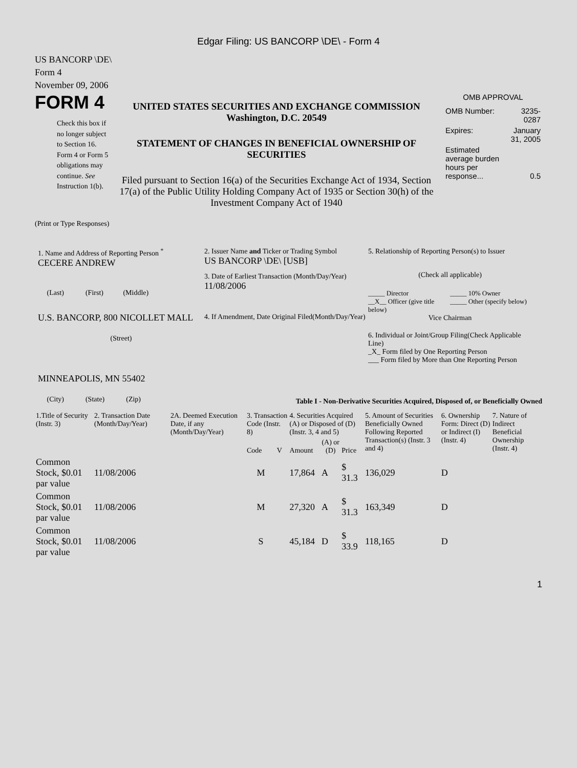Edgar Filing: US BANCORP \DE\ - Form 4
US BANCORP \DE\
Form 4
November 09, 2006
FORM 4
Check this box if no longer subject to Section 16. Form 4 or Form 5 obligations may continue. See Instruction 1(b).
UNITED STATES SECURITIES AND EXCHANGE COMMISSION
Washington, D.C. 20549
STATEMENT OF CHANGES IN BENEFICIAL OWNERSHIP OF SECURITIES
Filed pursuant to Section 16(a) of the Securities Exchange Act of 1934, Section 17(a) of the Public Utility Holding Company Act of 1935 or Section 30(h) of the Investment Company Act of 1940
OMB APPROVAL
| OMB Number: | 3235-0287 |
| Expires: | January 31, 2005 |
| Estimated average burden hours per response... | 0.5 |
(Print or Type Responses)
1. Name and Address of Reporting Person <sup>*</sup>
CECERE ANDREW
(Last) (First) (Middle)
U.S. BANCORP, 800 NICOLLET MALL
(Street)
MINNEAPOLIS, MN 55402
(City) (State) (Zip)
2. Issuer Name and Ticker or Trading Symbol
US BANCORP \DE\ [USB]
3. Date of Earliest Transaction (Month/Day/Year)
11/08/2006
4. If Amendment, Date Original Filed(Month/Day/Year)
5. Relationship of Reporting Person(s) to Issuer
(Check all applicable)
_____ Director
__X__ Officer (give title below)
_____ 10% Owner
_____ Other (specify below)
Vice Chairman
6. Individual or Joint/Group Filing(Check Applicable Line)
_X_ Form filed by One Reporting Person
___ Form filed by More than One Reporting Person
Table I - Non-Derivative Securities Acquired, Disposed of, or Beneficially Owned
| 1.Title of Security (Instr. 3) | 2. Transaction Date (Month/Day/Year) | 2A. Deemed Execution Date, if any (Month/Day/Year) | 3. Transaction Code (Instr. 8) | | 4. Securities Acquired (A) or Disposed of (D) (Instr. 3, 4 and 5) | | | 5. Amount of Securities Beneficially Owned Following Reported Transaction(s) (Instr. 3 and 4) | 6. Ownership Form: Direct (D) or Indirect (I) (Instr. 4) | 7. Nature of Indirect Beneficial Ownership (Instr. 4) |
| | | | Code | V | Amount | (A) or (D) | Price | | | |
| Common Stock, $0.01 par value | 11/08/2006 | | M | | 17,864 | A | $ 31.3 | 136,029 | D | |
| Common Stock, $0.01 par value | 11/08/2006 | | M | | 27,320 | A | $ 31.3 | 163,349 | D | |
| Common Stock, $0.01 par value | 11/08/2006 | | S | | 45,184 | D | $ 33.9 | 118,165 | D | |
1